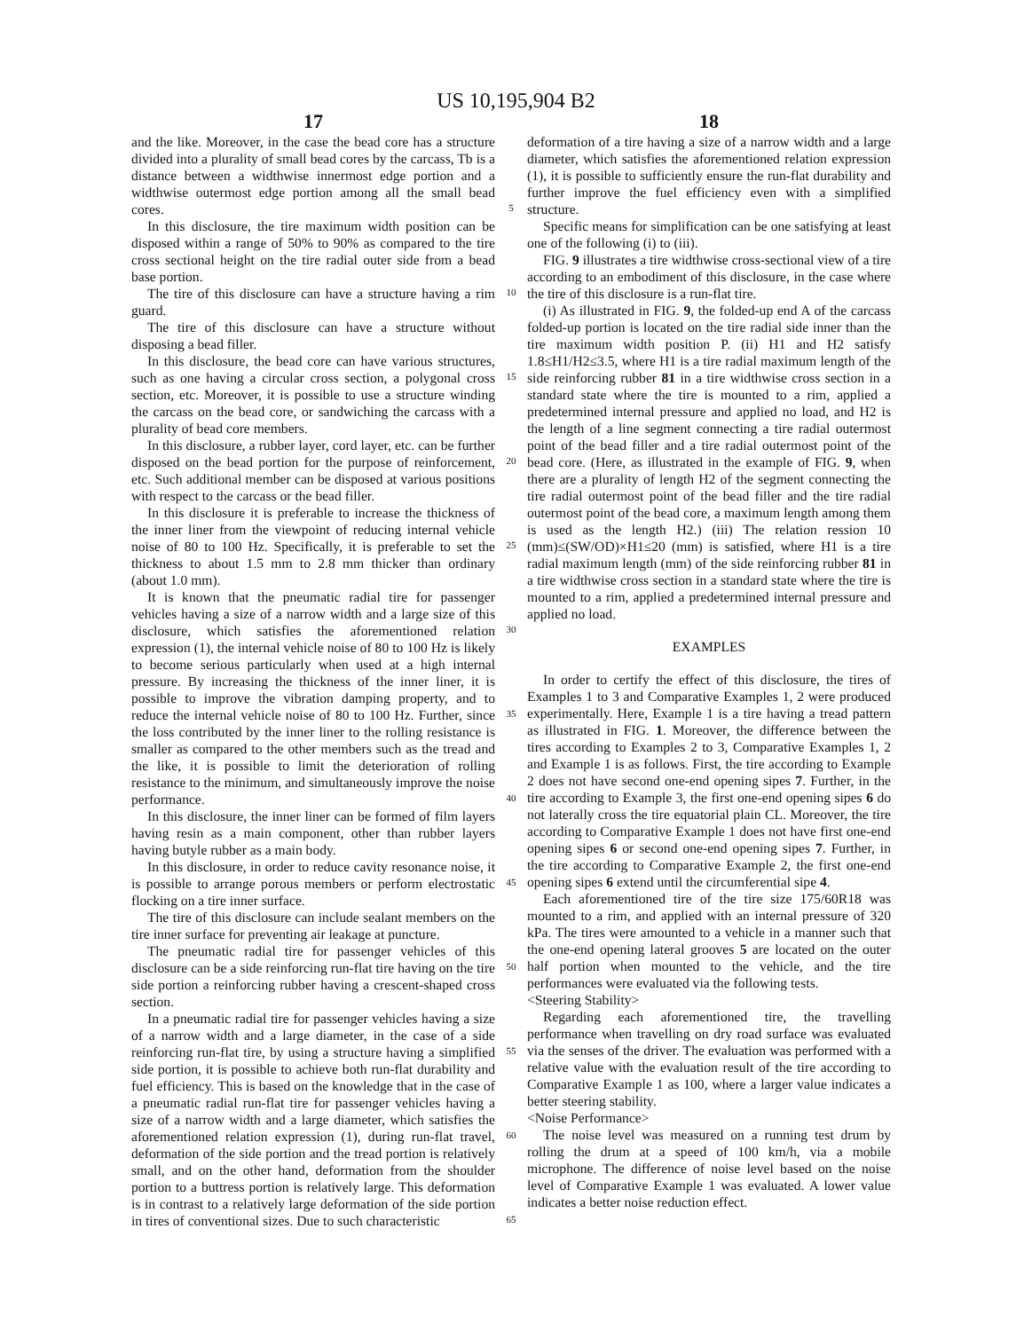US 10,195,904 B2
17
and the like. Moreover, in the case the bead core has a structure divided into a plurality of small bead cores by the carcass, Tb is a distance between a widthwise innermost edge portion and a widthwise outermost edge portion among all the small bead cores.
In this disclosure, the tire maximum width position can be disposed within a range of 50% to 90% as compared to the tire cross sectional height on the tire radial outer side from a bead base portion.
The tire of this disclosure can have a structure having a rim guard.
The tire of this disclosure can have a structure without disposing a bead filler.
In this disclosure, the bead core can have various structures, such as one having a circular cross section, a polygonal cross section, etc. Moreover, it is possible to use a structure winding the carcass on the bead core, or sandwiching the carcass with a plurality of bead core members.
In this disclosure, a rubber layer, cord layer, etc. can be further disposed on the bead portion for the purpose of reinforcement, etc. Such additional member can be disposed at various positions with respect to the carcass or the bead filler.
In this disclosure it is preferable to increase the thickness of the inner liner from the viewpoint of reducing internal vehicle noise of 80 to 100 Hz. Specifically, it is preferable to set the thickness to about 1.5 mm to 2.8 mm thicker than ordinary (about 1.0 mm).
It is known that the pneumatic radial tire for passenger vehicles having a size of a narrow width and a large size of this disclosure, which satisfies the aforementioned relation expression (1), the internal vehicle noise of 80 to 100 Hz is likely to become serious particularly when used at a high internal pressure. By increasing the thickness of the inner liner, it is possible to improve the vibration damping property, and to reduce the internal vehicle noise of 80 to 100 Hz. Further, since the loss contributed by the inner liner to the rolling resistance is smaller as compared to the other members such as the tread and the like, it is possible to limit the deterioration of rolling resistance to the minimum, and simultaneously improve the noise performance.
In this disclosure, the inner liner can be formed of film layers having resin as a main component, other than rubber layers having butyle rubber as a main body.
In this disclosure, in order to reduce cavity resonance noise, it is possible to arrange porous members or perform electrostatic flocking on a tire inner surface.
The tire of this disclosure can include sealant members on the tire inner surface for preventing air leakage at puncture.
The pneumatic radial tire for passenger vehicles of this disclosure can be a side reinforcing run-flat tire having on the tire side portion a reinforcing rubber having a crescent-shaped cross section.
In a pneumatic radial tire for passenger vehicles having a size of a narrow width and a large diameter, in the case of a side reinforcing run-flat tire, by using a structure having a simplified side portion, it is possible to achieve both run-flat durability and fuel efficiency. This is based on the knowledge that in the case of a pneumatic radial run-flat tire for passenger vehicles having a size of a narrow width and a large diameter, which satisfies the aforementioned relation expression (1), during run-flat travel, deformation of the side portion and the tread portion is relatively small, and on the other hand, deformation from the shoulder portion to a buttress portion is relatively large. This deformation is in contrast to a relatively large deformation of the side portion in tires of conventional sizes. Due to such characteristic
5
10
15
20
25
30
35
40
45
50
55
60
65
18
deformation of a tire having a size of a narrow width and a large diameter, which satisfies the aforementioned relation expression (1), it is possible to sufficiently ensure the run-flat durability and further improve the fuel efficiency even with a simplified structure.
Specific means for simplification can be one satisfying at least one of the following (i) to (iii).
FIG. 9 illustrates a tire widthwise cross-sectional view of a tire according to an embodiment of this disclosure, in the case where the tire of this disclosure is a run-flat tire.
(i) As illustrated in FIG. 9, the folded-up end A of the carcass folded-up portion is located on the tire radial side inner than the tire maximum width position P. (ii) H1 and H2 satisfy 1.8≤H1/H2≤3.5, where H1 is a tire radial maximum length of the side reinforcing rubber 81 in a tire widthwise cross section in a standard state where the tire is mounted to a rim, applied a predetermined internal pressure and applied no load, and H2 is the length of a line segment connecting a tire radial outermost point of the bead filler and a tire radial outermost point of the bead core. (Here, as illustrated in the example of FIG. 9, when there are a plurality of length H2 of the segment connecting the tire radial outermost point of the bead filler and the tire radial outermost point of the bead core, a maximum length among them is used as the length H2.) (iii) The relation ression 10 (mm)≤(SW/OD)×H1≤20 (mm) is satisfied, where H1 is a tire radial maximum length (mm) of the side reinforcing rubber 81 in a tire widthwise cross section in a standard state where the tire is mounted to a rim, applied a predetermined internal pressure and applied no load.
EXAMPLES
In order to certify the effect of this disclosure, the tires of Examples 1 to 3 and Comparative Examples 1, 2 were produced experimentally. Here, Example 1 is a tire having a tread pattern as illustrated in FIG. 1. Moreover, the difference between the tires according to Examples 2 to 3, Comparative Examples 1, 2 and Example 1 is as follows. First, the tire according to Example 2 does not have second one-end opening sipes 7. Further, in the tire according to Example 3, the first one-end opening sipes 6 do not laterally cross the tire equatorial plain CL. Moreover, the tire according to Comparative Example 1 does not have first one-end opening sipes 6 or second one-end opening sipes 7. Further, in the tire according to Comparative Example 2, the first one-end opening sipes 6 extend until the circumferential sipe 4.
Each aforementioned tire of the tire size 175/60R18 was mounted to a rim, and applied with an internal pressure of 320 kPa. The tires were amounted to a vehicle in a manner such that the one-end opening lateral grooves 5 are located on the outer half portion when mounted to the vehicle, and the tire performances were evaluated via the following tests.
<Steering Stability>
Regarding each aforementioned tire, the travelling performance when travelling on dry road surface was evaluated via the senses of the driver. The evaluation was performed with a relative value with the evaluation result of the tire according to Comparative Example 1 as 100, where a larger value indicates a better steering stability.
<Noise Performance>
The noise level was measured on a running test drum by rolling the drum at a speed of 100 km/h, via a mobile microphone. The difference of noise level based on the noise level of Comparative Example 1 was evaluated. A lower value indicates a better noise reduction effect.